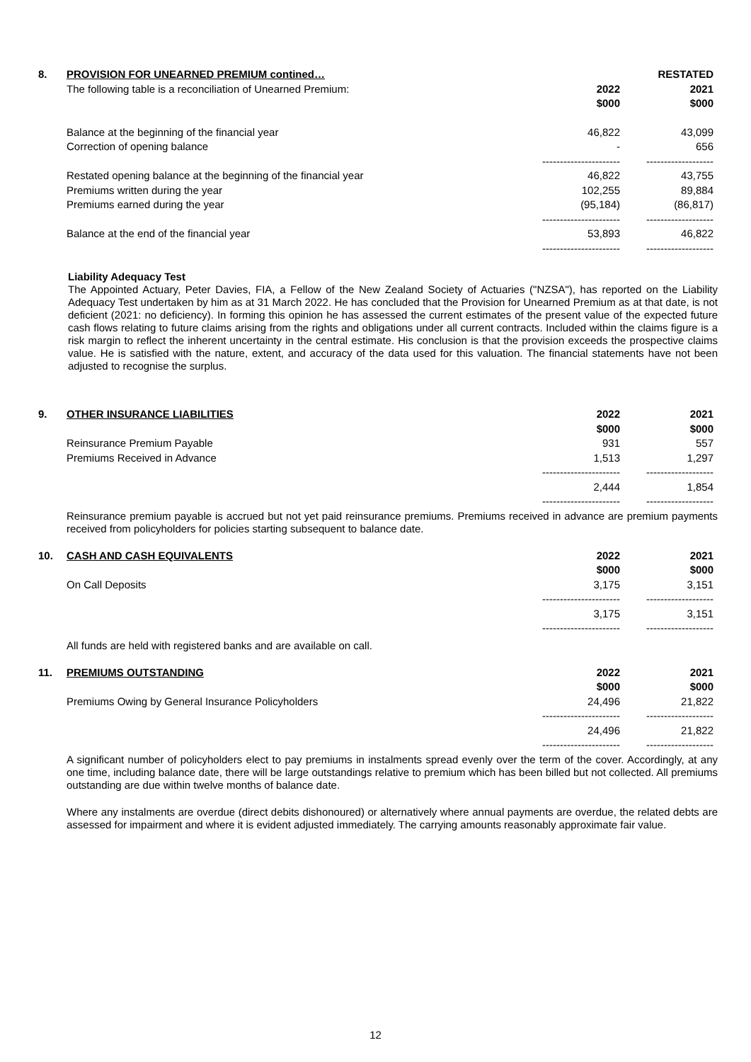| 8. | PROVISION FOR UNEARNED PREMIUM contined… | | RESTATED |
| | The following table is a reconciliation of Unearned Premium: | 2022 | 2021 |
| | | $000 | $000 |
| | Balance at the beginning of the financial year | 46,822 | 43,099 |
| | Correction of opening balance | - | 656 |
| | | ---------------------- | ------------------- |
| | Restated opening balance at the beginning of the financial year | 46,822 | 43,755 |
| | Premiums written during the year | 102,255 | 89,884 |
| | Premiums earned during the year | (95,184) | (86,817) |
| | | ---------------------- | ------------------- |
| | Balance at the end of the financial year | 53,893 | 46,822 |
| | | ---------------------- | ------------------- |
Liability Adequacy Test
The Appointed Actuary, Peter Davies, FIA, a Fellow of the New Zealand Society of Actuaries ("NZSA"), has reported on the Liability Adequacy Test undertaken by him as at 31 March 2022. He has concluded that the Provision for Unearned Premium as at that date, is not deficient (2021: no deficiency). In forming this opinion he has assessed the current estimates of the present value of the expected future cash flows relating to future claims arising from the rights and obligations under all current contracts. Included within the claims figure is a risk margin to reflect the inherent uncertainty in the central estimate. His conclusion is that the provision exceeds the prospective claims value. He is satisfied with the nature, extent, and accuracy of the data used for this valuation. The financial statements have not been adjusted to recognise the surplus.
| 9. | OTHER INSURANCE LIABILITIES | 2022 | 2021 |
| | | $000 | $000 |
| | Reinsurance Premium Payable | 931 | 557 |
| | Premiums Received in Advance | 1,513 | 1,297 |
| | | ---------------------- | ------------------- |
| | | 2,444 | 1,854 |
| | | ---------------------- | ------------------- |
Reinsurance premium payable is accrued but not yet paid reinsurance premiums. Premiums received in advance are premium payments received from policyholders for policies starting subsequent to balance date.
| 10. | CASH AND CASH EQUIVALENTS | 2022 | 2021 |
| | | $000 | $000 |
| | On Call Deposits | 3,175 | 3,151 |
| | | ---------------------- | ------------------- |
| | | 3,175 | 3,151 |
| | | ---------------------- | ------------------- |
All funds are held with registered banks and are available on call.
| 11. | PREMIUMS OUTSTANDING | 2022 | 2021 |
| | | $000 | $000 |
| | Premiums Owing by General Insurance Policyholders | 24,496 | 21,822 |
| | | ---------------------- | ------------------- |
| | | 24,496 | 21,822 |
| | | ---------------------- | ------------------- |
A significant number of policyholders elect to pay premiums in instalments spread evenly over the term of the cover. Accordingly, at any one time, including balance date, there will be large outstandings relative to premium which has been billed but not collected. All premiums outstanding are due within twelve months of balance date.
Where any instalments are overdue (direct debits dishonoured) or alternatively where annual payments are overdue, the related debts are assessed for impairment and where it is evident adjusted immediately. The carrying amounts reasonably approximate fair value.
12